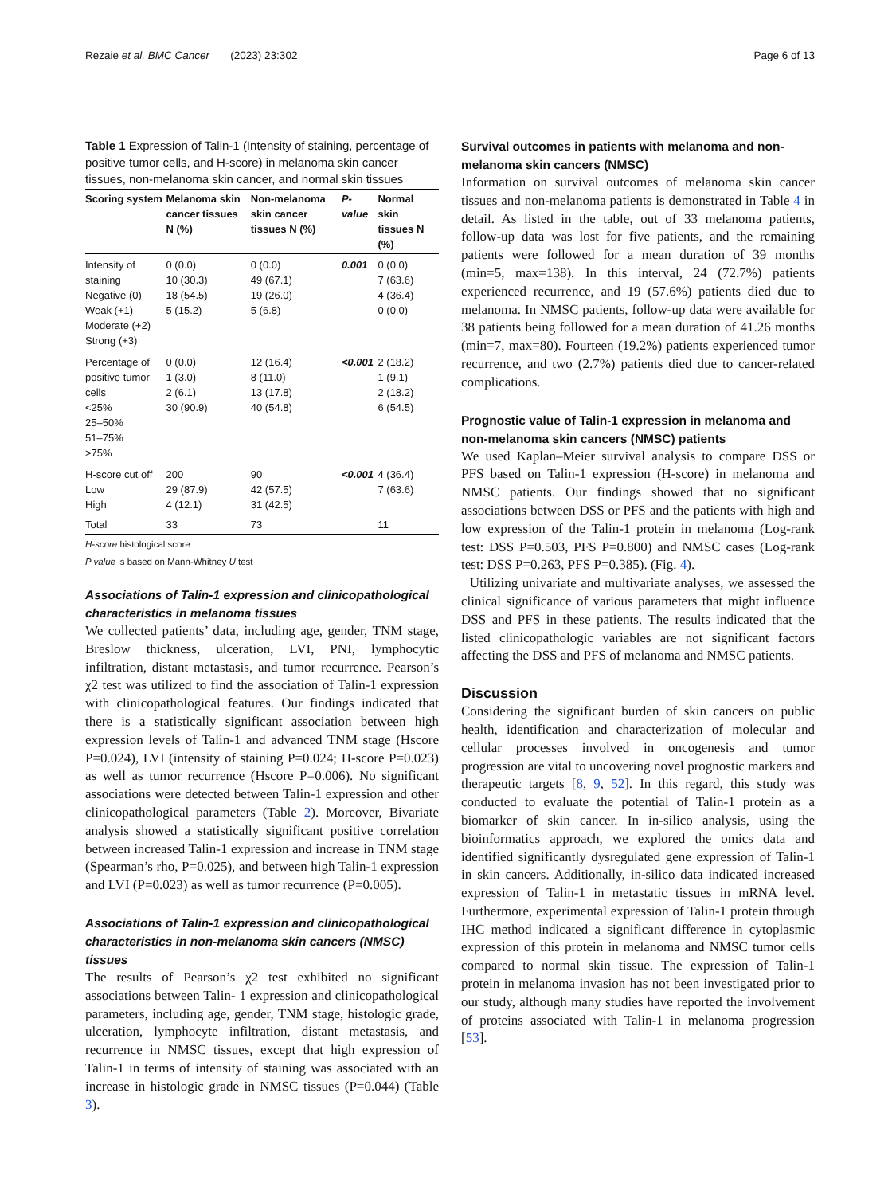Rezaie et al. BMC Cancer (2023) 23:302 Page 6 of 13
Table 1 Expression of Talin-1 (Intensity of staining, percentage of positive tumor cells, and H-score) in melanoma skin cancer tissues, non-melanoma skin cancer, and normal skin tissues
| Scoring system | Melanoma skin cancer tissues N (%) | Non-melanoma skin cancer tissues N (%) | P-value | Normal skin tissues N (%) |
| --- | --- | --- | --- | --- |
| Intensity of staining Negative (0) Weak (+1) Moderate (+2) Strong (+3) | 0 (0.0) 10 (30.3) 18 (54.5) 5 (15.2) | 0 (0.0) 49 (67.1) 19 (26.0) 5 (6.8) | 0.001 | 0 (0.0) 7 (63.6) 4 (36.4) 0 (0.0) |
| Percentage of positive tumor cells <25% 25–50% 51–75% >75% | 0 (0.0) 1 (3.0) 2 (6.1) 30 (90.9) | 12 (16.4) 8 (11.0) 13 (17.8) 40 (54.8) | <0.001 | 2 (18.2) 1 (9.1) 2 (18.2) 6 (54.5) |
| H-score cut off Low High | 200 29 (87.9) 4 (12.1) | 90 42 (57.5) 31 (42.5) | <0.001 | 4 (36.4) 7 (63.6) |
| Total | 33 | 73 | | 11 |
H-score histological score
P value is based on Mann-Whitney U test
Associations of Talin-1 expression and clinicopathological characteristics in melanoma tissues
We collected patients’ data, including age, gender, TNM stage, Breslow thickness, ulceration, LVI, PNI, lymphocytic infiltration, distant metastasis, and tumor recurrence. Pearson’s χ2 test was utilized to find the association of Talin-1 expression with clinicopathological features. Our findings indicated that there is a statistically significant association between high expression levels of Talin-1 and advanced TNM stage (Hscore P=0.024), LVI (intensity of staining P=0.024; H-score P=0.023) as well as tumor recurrence (Hscore P=0.006). No significant associations were detected between Talin-1 expression and other clinicopathological parameters (Table 2). Moreover, Bivariate analysis showed a statistically significant positive correlation between increased Talin-1 expression and increase in TNM stage (Spearman’s rho, P=0.025), and between high Talin-1 expression and LVI (P=0.023) as well as tumor recurrence (P=0.005).
Associations of Talin-1 expression and clinicopathological characteristics in non-melanoma skin cancers (NMSC) tissues
The results of Pearson’s χ2 test exhibited no significant associations between Talin- 1 expression and clinicopathological parameters, including age, gender, TNM stage, histologic grade, ulceration, lymphocyte infiltration, distant metastasis, and recurrence in NMSC tissues, except that high expression of Talin-1 in terms of intensity of staining was associated with an increase in histologic grade in NMSC tissues (P=0.044) (Table 3).
Survival outcomes in patients with melanoma and non-melanoma skin cancers (NMSC)
Information on survival outcomes of melanoma skin cancer tissues and non-melanoma patients is demonstrated in Table 4 in detail. As listed in the table, out of 33 melanoma patients, follow-up data was lost for five patients, and the remaining patients were followed for a mean duration of 39 months (min=5, max=138). In this interval, 24 (72.7%) patients experienced recurrence, and 19 (57.6%) patients died due to melanoma. In NMSC patients, follow-up data were available for 38 patients being followed for a mean duration of 41.26 months (min=7, max=80). Fourteen (19.2%) patients experienced tumor recurrence, and two (2.7%) patients died due to cancer-related complications.
Prognostic value of Talin-1 expression in melanoma and non-melanoma skin cancers (NMSC) patients
We used Kaplan–Meier survival analysis to compare DSS or PFS based on Talin-1 expression (H-score) in melanoma and NMSC patients. Our findings showed that no significant associations between DSS or PFS and the patients with high and low expression of the Talin-1 protein in melanoma (Log-rank test: DSS P=0.503, PFS P=0.800) and NMSC cases (Log-rank test: DSS P=0.263, PFS P=0.385). (Fig. 4).
Utilizing univariate and multivariate analyses, we assessed the clinical significance of various parameters that might influence DSS and PFS in these patients. The results indicated that the listed clinicopathologic variables are not significant factors affecting the DSS and PFS of melanoma and NMSC patients.
Discussion
Considering the significant burden of skin cancers on public health, identification and characterization of molecular and cellular processes involved in oncogenesis and tumor progression are vital to uncovering novel prognostic markers and therapeutic targets [8, 9, 52]. In this regard, this study was conducted to evaluate the potential of Talin-1 protein as a biomarker of skin cancer. In in-silico analysis, using the bioinformatics approach, we explored the omics data and identified significantly dysregulated gene expression of Talin-1 in skin cancers. Additionally, in-silico data indicated increased expression of Talin-1 in metastatic tissues in mRNA level. Furthermore, experimental expression of Talin-1 protein through IHC method indicated a significant difference in cytoplasmic expression of this protein in melanoma and NMSC tumor cells compared to normal skin tissue. The expression of Talin-1 protein in melanoma invasion has not been investigated prior to our study, although many studies have reported the involvement of proteins associated with Talin-1 in melanoma progression [53].